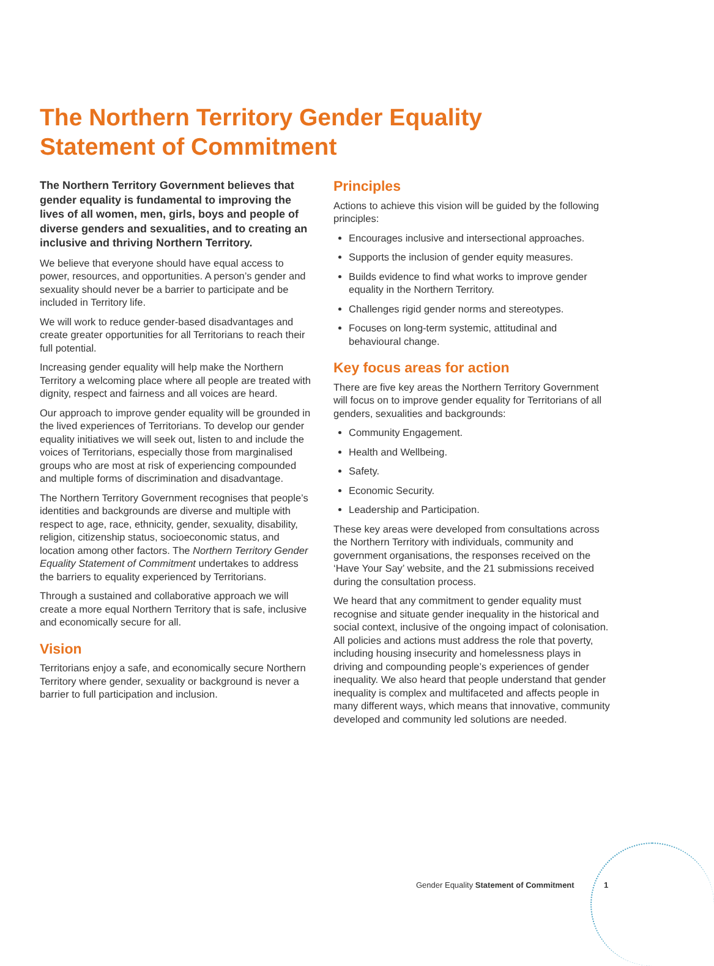The Northern Territory Gender Equality
Statement of Commitment
The Northern Territory Government believes that gender equality is fundamental to improving the lives of all women, men, girls, boys and people of diverse genders and sexualities, and to creating an inclusive and thriving Northern Territory.
We believe that everyone should have equal access to power, resources, and opportunities. A person’s gender and sexuality should never be a barrier to participate and be included in Territory life.
We will work to reduce gender-based disadvantages and create greater opportunities for all Territorians to reach their full potential.
Increasing gender equality will help make the Northern Territory a welcoming place where all people are treated with dignity, respect and fairness and all voices are heard.
Our approach to improve gender equality will be grounded in the lived experiences of Territorians. To develop our gender equality initiatives we will seek out, listen to and include the voices of Territorians, especially those from marginalised groups who are most at risk of experiencing compounded and multiple forms of discrimination and disadvantage.
The Northern Territory Government recognises that people’s identities and backgrounds are diverse and multiple with respect to age, race, ethnicity, gender, sexuality, disability, religion, citizenship status, socioeconomic status, and location among other factors. The Northern Territory Gender Equality Statement of Commitment undertakes to address the barriers to equality experienced by Territorians.
Through a sustained and collaborative approach we will create a more equal Northern Territory that is safe, inclusive and economically secure for all.
Vision
Territorians enjoy a safe, and economically secure Northern Territory where gender, sexuality or background is never a barrier to full participation and inclusion.
Principles
Actions to achieve this vision will be guided by the following principles:
Encourages inclusive and intersectional approaches.
Supports the inclusion of gender equity measures.
Builds evidence to find what works to improve gender equality in the Northern Territory.
Challenges rigid gender norms and stereotypes.
Focuses on long-term systemic, attitudinal and behavioural change.
Key focus areas for action
There are five key areas the Northern Territory Government will focus on to improve gender equality for Territorians of all genders, sexualities and backgrounds:
Community Engagement.
Health and Wellbeing.
Safety.
Economic Security.
Leadership and Participation.
These key areas were developed from consultations across the Northern Territory with individuals, community and government organisations, the responses received on the ‘Have Your Say’ website, and the 21 submissions received during the consultation process.
We heard that any commitment to gender equality must recognise and situate gender inequality in the historical and social context, inclusive of the ongoing impact of colonisation. All policies and actions must address the role that poverty, including housing insecurity and homelessness plays in driving and compounding people’s experiences of gender inequality. We also heard that people understand that gender inequality is complex and multifaceted and affects people in many different ways, which means that innovative, community developed and community led solutions are needed.
Gender Equality Statement of Commitment
1